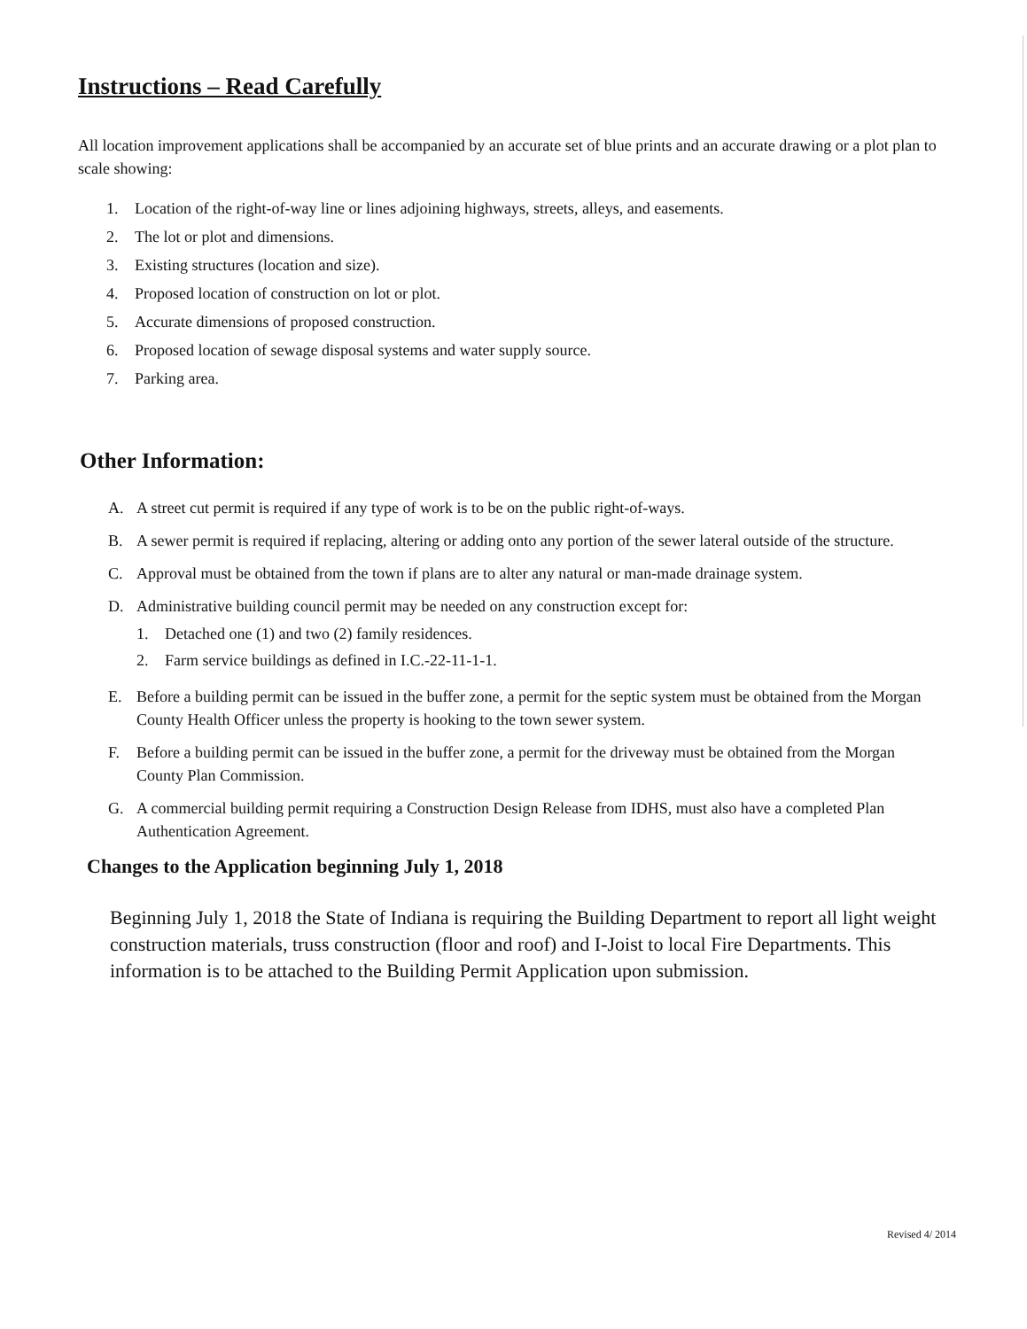Instructions – Read Carefully
All location improvement applications shall be accompanied by an accurate set of blue prints and an accurate drawing or a plot plan to scale showing:
1. Location of the right-of-way line or lines adjoining highways, streets, alleys, and easements.
2. The lot or plot and dimensions.
3. Existing structures (location and size).
4. Proposed location of construction on lot or plot.
5. Accurate dimensions of proposed construction.
6. Proposed location of sewage disposal systems and water supply source.
7. Parking area.
Other Information:
A. A street cut permit is required if any type of work is to be on the public right-of-ways.
B. A sewer permit is required if replacing, altering or adding onto any portion of the sewer lateral outside of the structure.
C. Approval must be obtained from the town if plans are to alter any natural or man-made drainage system.
D. Administrative building council permit may be needed on any construction except for:
1. Detached one (1) and two (2) family residences.
2. Farm service buildings as defined in I.C.-22-11-1-1.
E. Before a building permit can be issued in the buffer zone, a permit for the septic system must be obtained from the Morgan County Health Officer unless the property is hooking to the town sewer system.
F. Before a building permit can be issued in the buffer zone, a permit for the driveway must be obtained from the Morgan County Plan Commission.
G. A commercial building permit requiring a Construction Design Release from IDHS, must also have a completed Plan Authentication Agreement.
Changes to the Application beginning July 1, 2018
Beginning July 1, 2018 the State of Indiana is requiring the Building Department to report all light weight construction materials, truss construction (floor and roof) and I-Joist to local Fire Departments. This information is to be attached to the Building Permit Application upon submission.
Revised 4/ 2014